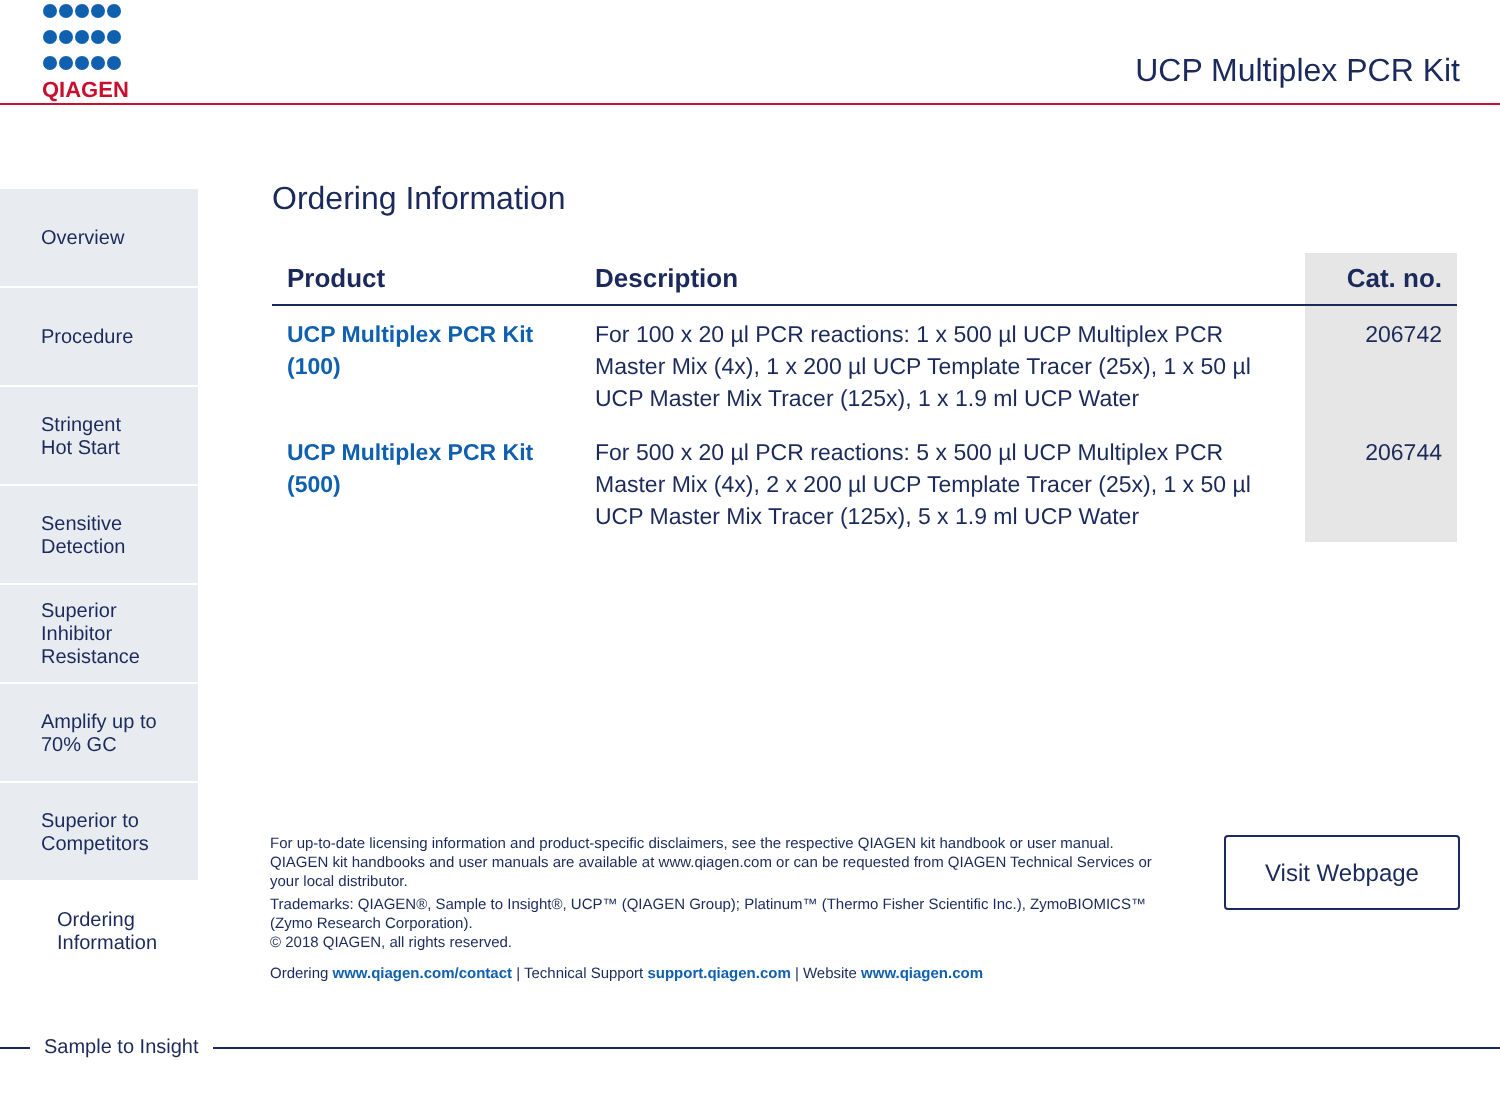QIAGEN
UCP Multiplex PCR Kit
Overview
Procedure
Stringent
Hot Start
Sensitive
Detection
Superior
Inhibitor
Resistance
Amplify up to
70% GC
Superior to
Competitors
Ordering
Information
Ordering Information
| Product | Description | Cat. no. |
| --- | --- | --- |
| UCP Multiplex PCR Kit (100) | For 100 x 20 µl PCR reactions: 1 x 500 µl UCP Multiplex PCR Master Mix (4x), 1 x 200 µl UCP Template Tracer (25x), 1 x 50 µl UCP Master Mix Tracer (125x), 1 x 1.9 ml UCP Water | 206742 |
| UCP Multiplex PCR Kit (500) | For 500 x 20 µl PCR reactions: 5 x 500 µl UCP Multiplex PCR Master Mix (4x), 2 x 200 µl UCP Template Tracer (25x), 1 x 50 µl UCP Master Mix Tracer (125x), 5 x 1.9 ml UCP Water | 206744 |
For up-to-date licensing information and product-specific disclaimers, see the respective QIAGEN kit handbook or user manual. QIAGEN kit handbooks and user manuals are available at www.qiagen.com or can be requested from QIAGEN Technical Services or your local distributor.
Trademarks: QIAGEN®, Sample to Insight®, UCP™ (QIAGEN Group); Platinum™ (Thermo Fisher Scientific Inc.), ZymoBIOMICS™ (Zymo Research Corporation).
© 2018 QIAGEN, all rights reserved.
Ordering www.qiagen.com/contact | Technical Support support.qiagen.com | Website www.qiagen.com
Visit Webpage
Sample to Insight